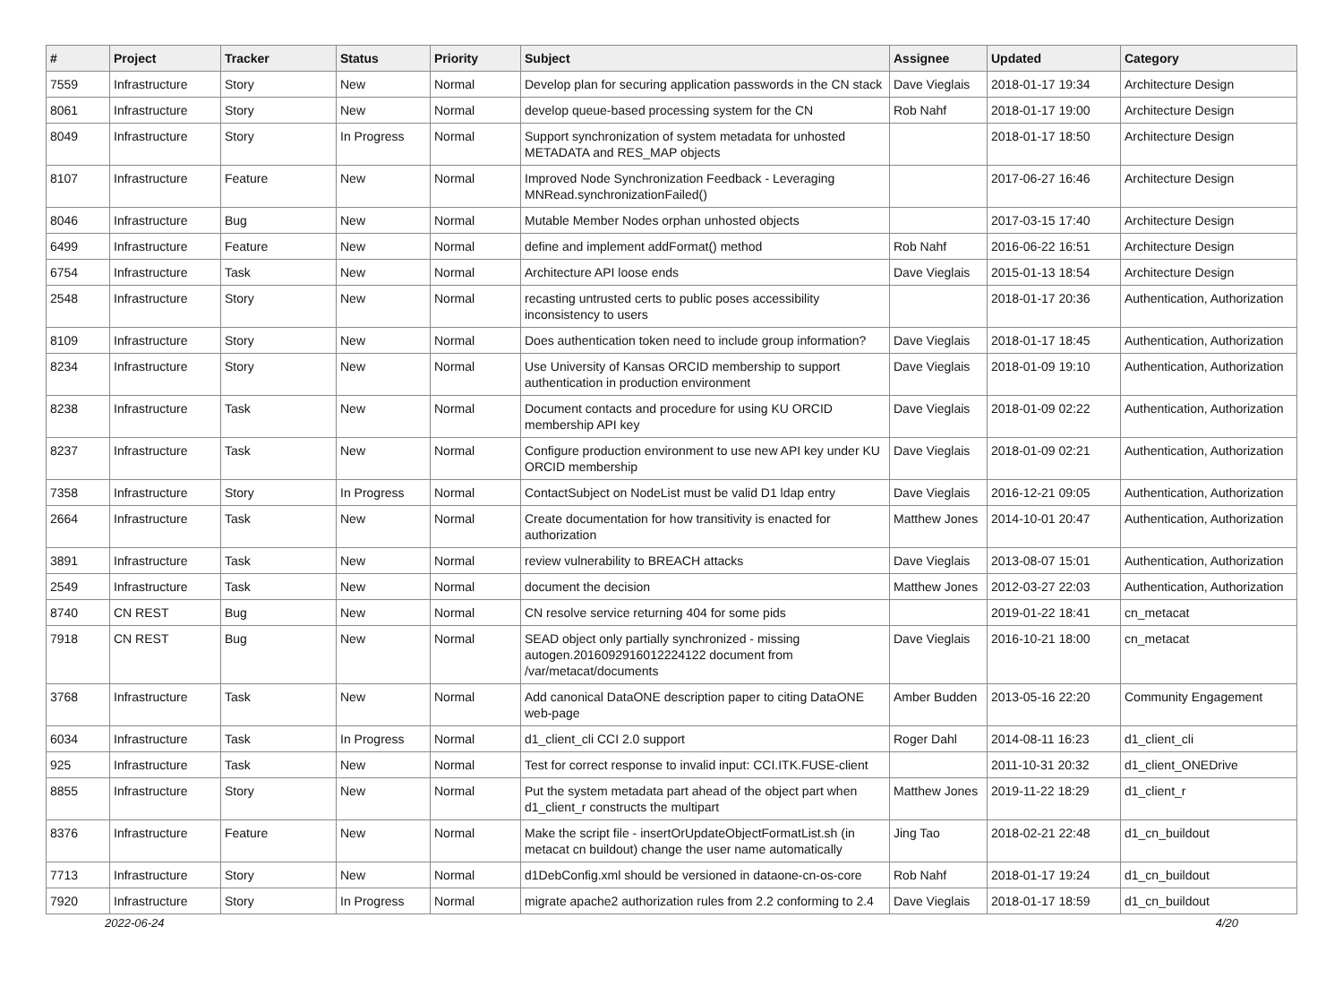| # | Project | Tracker | Status | Priority | Subject | Assignee | Updated | Category |
| --- | --- | --- | --- | --- | --- | --- | --- | --- |
| 7559 | Infrastructure | Story | New | Normal | Develop plan for securing application passwords in the CN stack | Dave Vieglais | 2018-01-17 19:34 | Architecture Design |
| 8061 | Infrastructure | Story | New | Normal | develop queue-based processing system for the CN | Rob Nahf | 2018-01-17 19:00 | Architecture Design |
| 8049 | Infrastructure | Story | In Progress | Normal | Support synchronization of system metadata for unhosted METADATA and RES_MAP objects | | 2018-01-17 18:50 | Architecture Design |
| 8107 | Infrastructure | Feature | New | Normal | Improved Node Synchronization Feedback - Leveraging MNRead.synchronizationFailed() | | 2017-06-27 16:46 | Architecture Design |
| 8046 | Infrastructure | Bug | New | Normal | Mutable Member Nodes orphan unhosted objects | | 2017-03-15 17:40 | Architecture Design |
| 6499 | Infrastructure | Feature | New | Normal | define and implement addFormat() method | Rob Nahf | 2016-06-22 16:51 | Architecture Design |
| 6754 | Infrastructure | Task | New | Normal | Architecture API loose ends | Dave Vieglais | 2015-01-13 18:54 | Architecture Design |
| 2548 | Infrastructure | Story | New | Normal | recasting untrusted certs to public poses accessibility inconsistency to users | | 2018-01-17 20:36 | Authentication, Authorization |
| 8109 | Infrastructure | Story | New | Normal | Does authentication token need to include group information? | Dave Vieglais | 2018-01-17 18:45 | Authentication, Authorization |
| 8234 | Infrastructure | Story | New | Normal | Use University of Kansas ORCID membership to support authentication in production environment | Dave Vieglais | 2018-01-09 19:10 | Authentication, Authorization |
| 8238 | Infrastructure | Task | New | Normal | Document contacts and procedure for using KU ORCID membership API key | Dave Vieglais | 2018-01-09 02:22 | Authentication, Authorization |
| 8237 | Infrastructure | Task | New | Normal | Configure production environment to use new API key under KU ORCID membership | Dave Vieglais | 2018-01-09 02:21 | Authentication, Authorization |
| 7358 | Infrastructure | Story | In Progress | Normal | ContactSubject on NodeList must be valid D1 ldap entry | Dave Vieglais | 2016-12-21 09:05 | Authentication, Authorization |
| 2664 | Infrastructure | Task | New | Normal | Create documentation for how transitivity is enacted for authorization | Matthew Jones | 2014-10-01 20:47 | Authentication, Authorization |
| 3891 | Infrastructure | Task | New | Normal | review vulnerability to BREACH attacks | Dave Vieglais | 2013-08-07 15:01 | Authentication, Authorization |
| 2549 | Infrastructure | Task | New | Normal | document the decision | Matthew Jones | 2012-03-27 22:03 | Authentication, Authorization |
| 8740 | CN REST | Bug | New | Normal | CN resolve service returning 404 for some pids | | 2019-01-22 18:41 | cn_metacat |
| 7918 | CN REST | Bug | New | Normal | SEAD object only partially synchronized - missing autogen.2016092916012224122 document from /var/metacat/documents | Dave Vieglais | 2016-10-21 18:00 | cn_metacat |
| 3768 | Infrastructure | Task | New | Normal | Add canonical DataONE description paper to citing DataONE web-page | Amber Budden | 2013-05-16 22:20 | Community Engagement |
| 6034 | Infrastructure | Task | In Progress | Normal | d1_client_cli CCI 2.0 support | Roger Dahl | 2014-08-11 16:23 | d1_client_cli |
| 925 | Infrastructure | Task | New | Normal | Test for correct response to invalid input: CCI.ITK.FUSE-client | | 2011-10-31 20:32 | d1_client_ONEDrive |
| 8855 | Infrastructure | Story | New | Normal | Put the system metadata part ahead of the object part when d1_client_r constructs the multipart | Matthew Jones | 2019-11-22 18:29 | d1_client_r |
| 8376 | Infrastructure | Feature | New | Normal | Make the script file - insertOrUpdateObjectFormatList.sh (in metacat cn buildout) change the user name automatically | Jing Tao | 2018-02-21 22:48 | d1_cn_buildout |
| 7713 | Infrastructure | Story | New | Normal | d1DebConfig.xml should be versioned in dataone-cn-os-core | Rob Nahf | 2018-01-17 19:24 | d1_cn_buildout |
| 7920 | Infrastructure | Story | In Progress | Normal | migrate apache2 authorization rules from 2.2 conforming to 2.4 | Dave Vieglais | 2018-01-17 18:59 | d1_cn_buildout |
2022-06-24 4/20